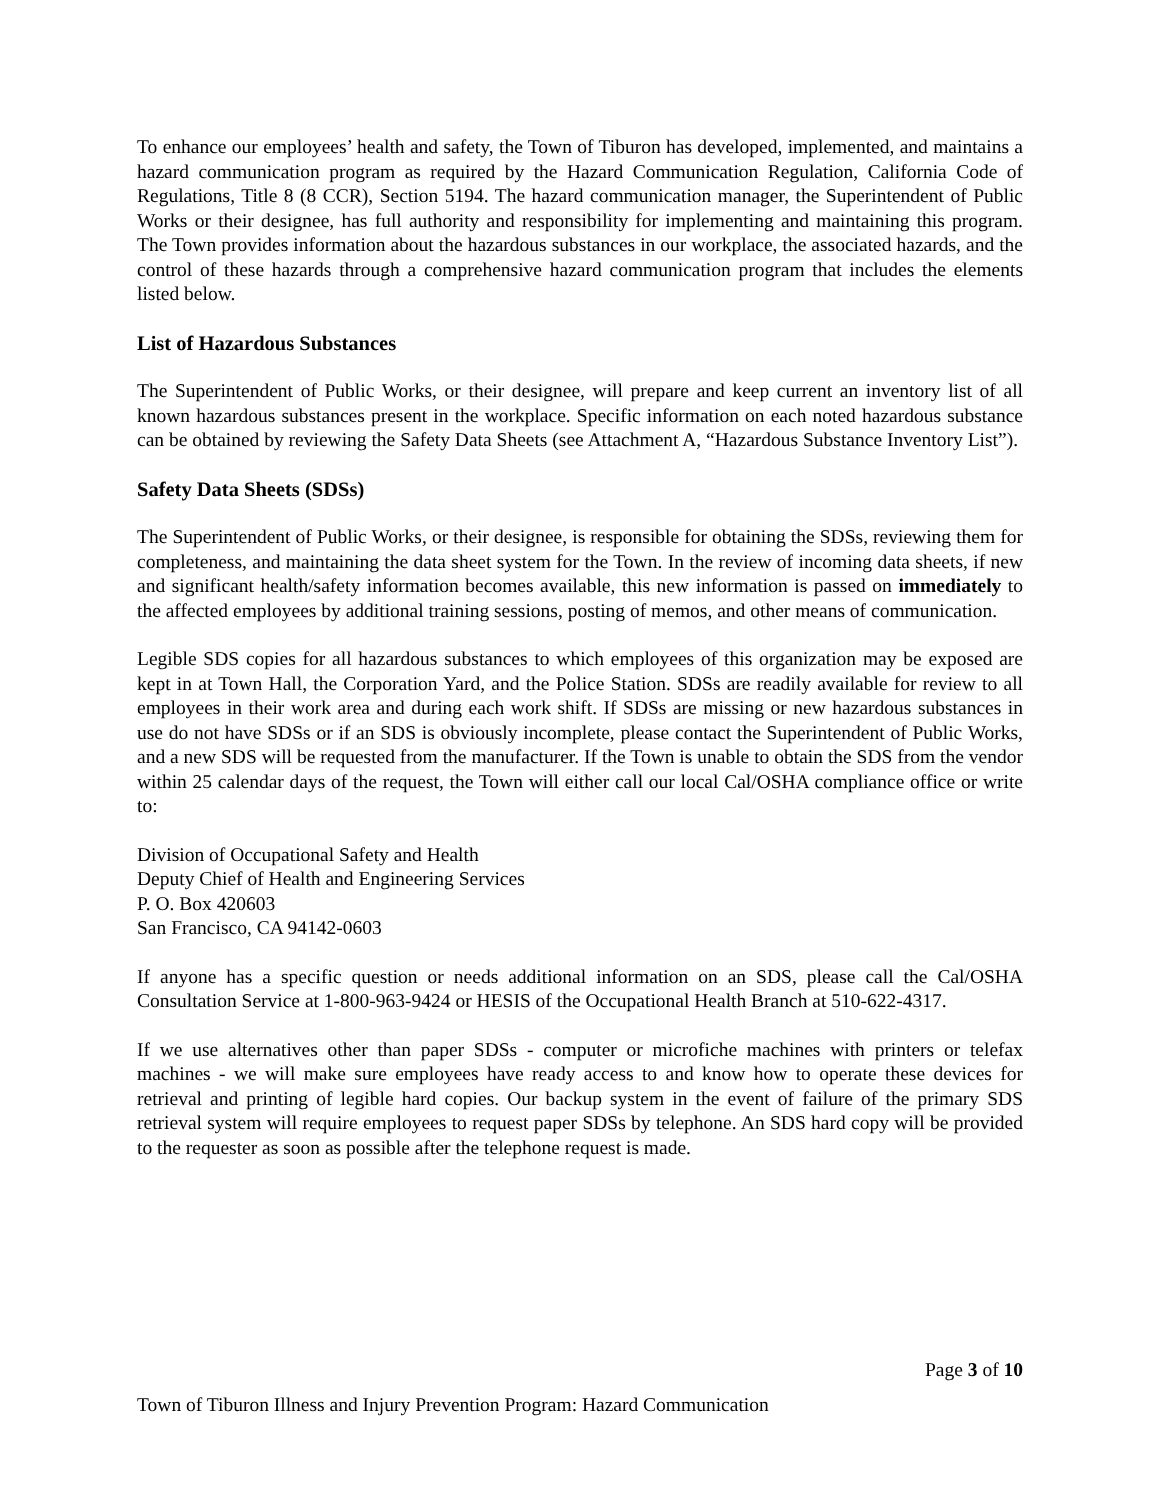To enhance our employees’ health and safety, the Town of Tiburon has developed, implemented, and maintains a hazard communication program as required by the Hazard Communication Regulation, California Code of Regulations, Title 8 (8 CCR), Section 5194. The hazard communication manager, the Superintendent of Public Works or their designee, has full authority and responsibility for implementing and maintaining this program. The Town provides information about the hazardous substances in our workplace, the associated hazards, and the control of these hazards through a comprehensive hazard communication program that includes the elements listed below.
List of Hazardous Substances
The Superintendent of Public Works, or their designee, will prepare and keep current an inventory list of all known hazardous substances present in the workplace. Specific information on each noted hazardous substance can be obtained by reviewing the Safety Data Sheets (see Attachment A, “Hazardous Substance Inventory List”).
Safety Data Sheets (SDSs)
The Superintendent of Public Works, or their designee, is responsible for obtaining the SDSs, reviewing them for completeness, and maintaining the data sheet system for the Town. In the review of incoming data sheets, if new and significant health/safety information becomes available, this new information is passed on immediately to the affected employees by additional training sessions, posting of memos, and other means of communication.
Legible SDS copies for all hazardous substances to which employees of this organization may be exposed are kept in at Town Hall, the Corporation Yard, and the Police Station. SDSs are readily available for review to all employees in their work area and during each work shift. If SDSs are missing or new hazardous substances in use do not have SDSs or if an SDS is obviously incomplete, please contact the Superintendent of Public Works, and a new SDS will be requested from the manufacturer. If the Town is unable to obtain the SDS from the vendor within 25 calendar days of the request, the Town will either call our local Cal/OSHA compliance office or write to:
Division of Occupational Safety and Health
Deputy Chief of Health and Engineering Services
P. O. Box 420603
San Francisco, CA 94142-0603
If anyone has a specific question or needs additional information on an SDS, please call the Cal/OSHA Consultation Service at 1-800-963-9424 or HESIS of the Occupational Health Branch at 510-622-4317.
If we use alternatives other than paper SDSs - computer or microfiche machines with printers or telefax machines - we will make sure employees have ready access to and know how to operate these devices for retrieval and printing of legible hard copies. Our backup system in the event of failure of the primary SDS retrieval system will require employees to request paper SDSs by telephone. An SDS hard copy will be provided to the requester as soon as possible after the telephone request is made.
Page 3 of 10
Town of Tiburon Illness and Injury Prevention Program: Hazard Communication